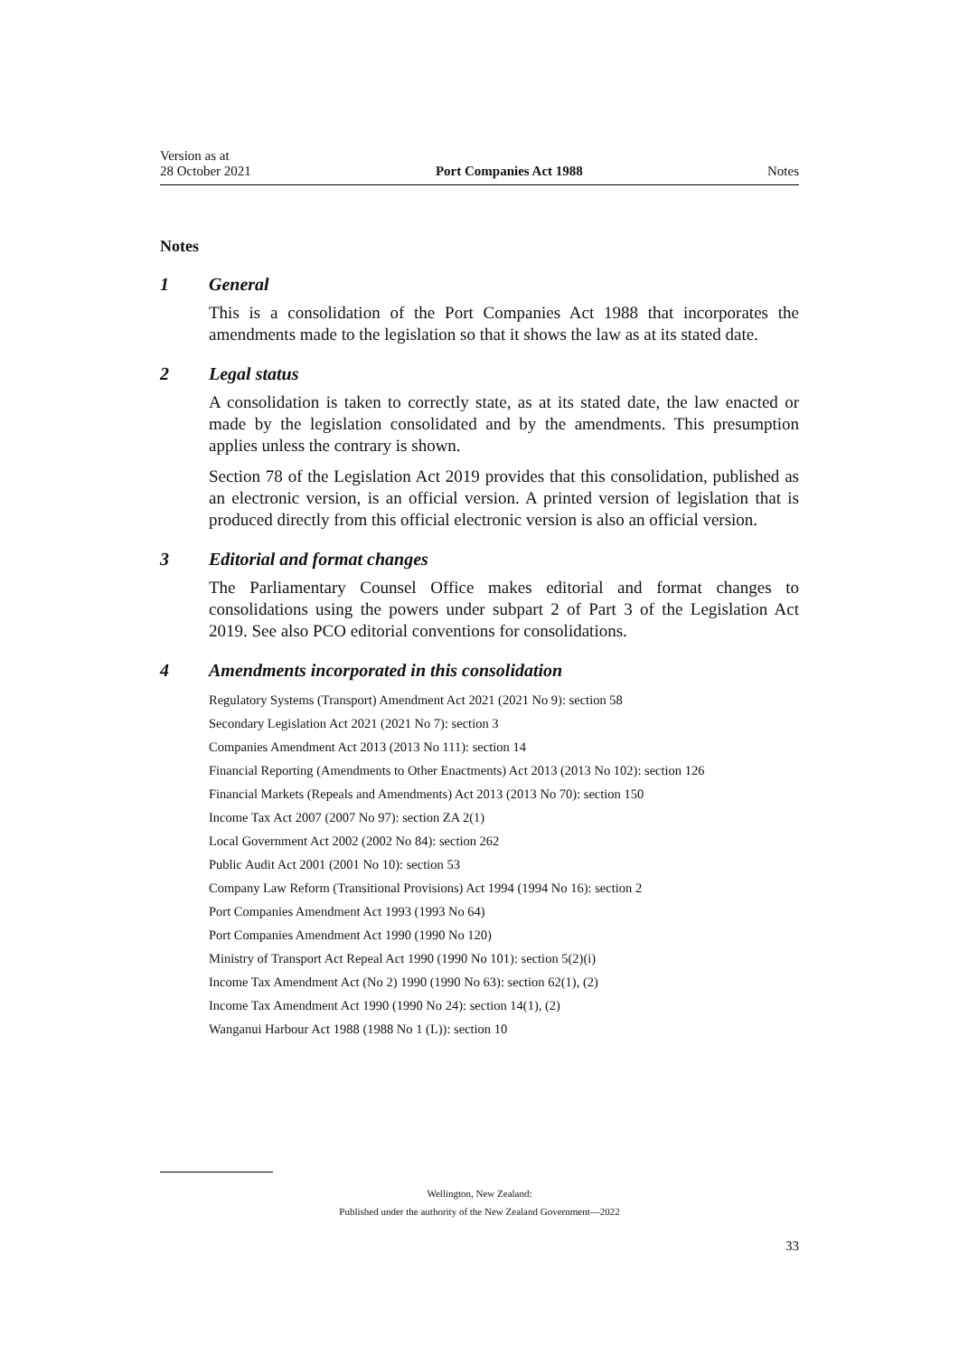Version as at
28 October 2021
Port Companies Act 1988
Notes
Notes
1 General
This is a consolidation of the Port Companies Act 1988 that incorporates the amendments made to the legislation so that it shows the law as at its stated date.
2 Legal status
A consolidation is taken to correctly state, as at its stated date, the law enacted or made by the legislation consolidated and by the amendments. This presumption applies unless the contrary is shown.
Section 78 of the Legislation Act 2019 provides that this consolidation, published as an electronic version, is an official version. A printed version of legislation that is produced directly from this official electronic version is also an official version.
3 Editorial and format changes
The Parliamentary Counsel Office makes editorial and format changes to consolidations using the powers under subpart 2 of Part 3 of the Legislation Act 2019. See also PCO editorial conventions for consolidations.
4 Amendments incorporated in this consolidation
Regulatory Systems (Transport) Amendment Act 2021 (2021 No 9): section 58
Secondary Legislation Act 2021 (2021 No 7): section 3
Companies Amendment Act 2013 (2013 No 111): section 14
Financial Reporting (Amendments to Other Enactments) Act 2013 (2013 No 102): section 126
Financial Markets (Repeals and Amendments) Act 2013 (2013 No 70): section 150
Income Tax Act 2007 (2007 No 97): section ZA 2(1)
Local Government Act 2002 (2002 No 84): section 262
Public Audit Act 2001 (2001 No 10): section 53
Company Law Reform (Transitional Provisions) Act 1994 (1994 No 16): section 2
Port Companies Amendment Act 1993 (1993 No 64)
Port Companies Amendment Act 1990 (1990 No 120)
Ministry of Transport Act Repeal Act 1990 (1990 No 101): section 5(2)(i)
Income Tax Amendment Act (No 2) 1990 (1990 No 63): section 62(1), (2)
Income Tax Amendment Act 1990 (1990 No 24): section 14(1), (2)
Wanganui Harbour Act 1988 (1988 No 1 (L)): section 10
Wellington, New Zealand:
Published under the authority of the New Zealand Government—2022
33